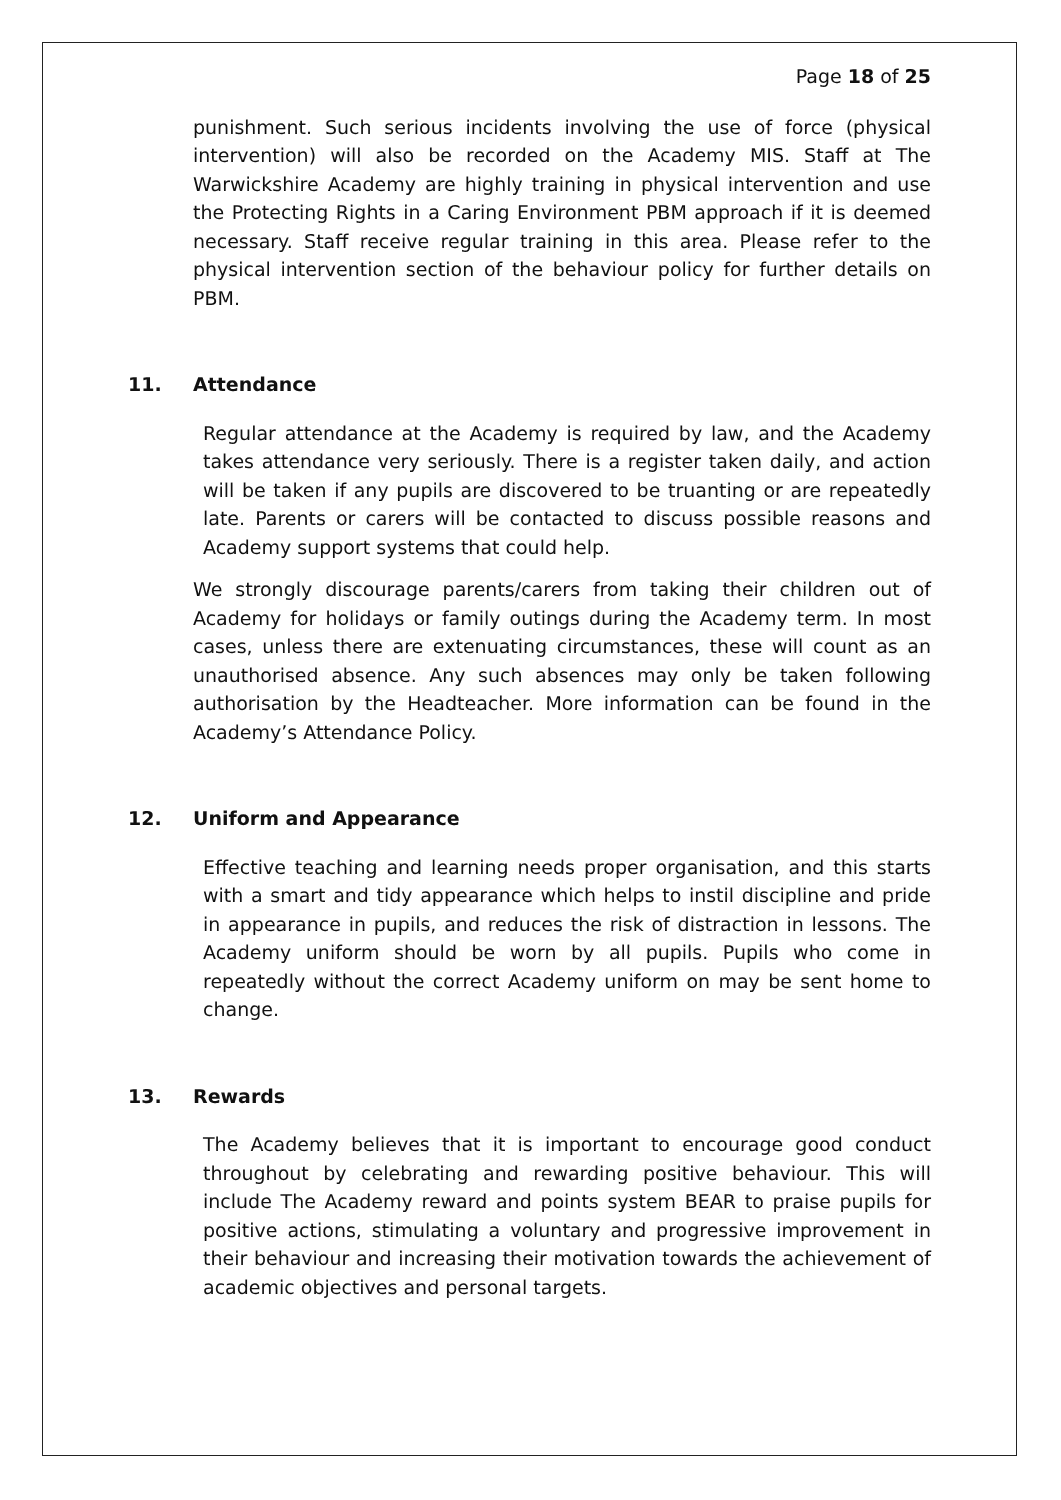Page 18 of 25
punishment. Such serious incidents involving the use of force (physical intervention) will also be recorded on the Academy MIS. Staff at The Warwickshire Academy are highly training in physical intervention and use the Protecting Rights in a Caring Environment PBM approach if it is deemed necessary. Staff receive regular training in this area. Please refer to the physical intervention section of the behaviour policy for further details on PBM.
11. Attendance
Regular attendance at the Academy is required by law, and the Academy takes attendance very seriously. There is a register taken daily, and action will be taken if any pupils are discovered to be truanting or are repeatedly late. Parents or carers will be contacted to discuss possible reasons and Academy support systems that could help.
We strongly discourage parents/carers from taking their children out of Academy for holidays or family outings during the Academy term. In most cases, unless there are extenuating circumstances, these will count as an unauthorised absence. Any such absences may only be taken following authorisation by the Headteacher. More information can be found in the Academy’s Attendance Policy.
12. Uniform and Appearance
Effective teaching and learning needs proper organisation, and this starts with a smart and tidy appearance which helps to instil discipline and pride in appearance in pupils, and reduces the risk of distraction in lessons. The Academy uniform should be worn by all pupils. Pupils who come in repeatedly without the correct Academy uniform on may be sent home to change.
13. Rewards
The Academy believes that it is important to encourage good conduct throughout by celebrating and rewarding positive behaviour. This will include The Academy reward and points system BEAR to praise pupils for positive actions, stimulating a voluntary and progressive improvement in their behaviour and increasing their motivation towards the achievement of academic objectives and personal targets.